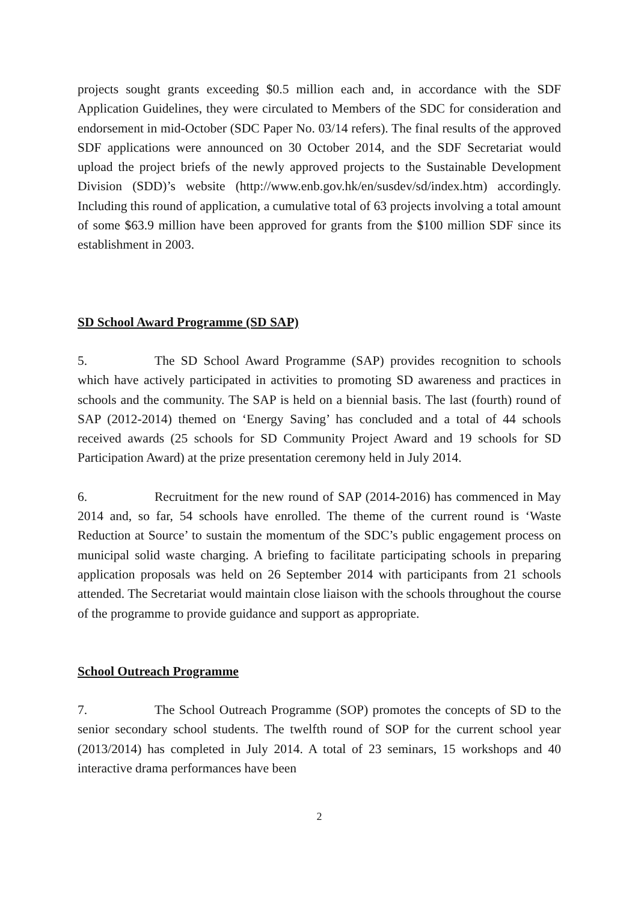projects sought grants exceeding $0.5 million each and, in accordance with the SDF Application Guidelines, they were circulated to Members of the SDC for consideration and endorsement in mid-October (SDC Paper No. 03/14 refers). The final results of the approved SDF applications were announced on 30 October 2014, and the SDF Secretariat would upload the project briefs of the newly approved projects to the Sustainable Development Division (SDD)’s website (http://www.enb.gov.hk/en/susdev/sd/index.htm) accordingly. Including this round of application, a cumulative total of 63 projects involving a total amount of some $63.9 million have been approved for grants from the $100 million SDF since its establishment in 2003.
SD School Award Programme (SD SAP)
5. The SD School Award Programme (SAP) provides recognition to schools which have actively participated in activities to promoting SD awareness and practices in schools and the community. The SAP is held on a biennial basis. The last (fourth) round of SAP (2012-2014) themed on ‘Energy Saving’ has concluded and a total of 44 schools received awards (25 schools for SD Community Project Award and 19 schools for SD Participation Award) at the prize presentation ceremony held in July 2014.
6. Recruitment for the new round of SAP (2014-2016) has commenced in May 2014 and, so far, 54 schools have enrolled. The theme of the current round is ‘Waste Reduction at Source’ to sustain the momentum of the SDC’s public engagement process on municipal solid waste charging. A briefing to facilitate participating schools in preparing application proposals was held on 26 September 2014 with participants from 21 schools attended. The Secretariat would maintain close liaison with the schools throughout the course of the programme to provide guidance and support as appropriate.
School Outreach Programme
7. The School Outreach Programme (SOP) promotes the concepts of SD to the senior secondary school students. The twelfth round of SOP for the current school year (2013/2014) has completed in July 2014. A total of 23 seminars, 15 workshops and 40 interactive drama performances have been
2